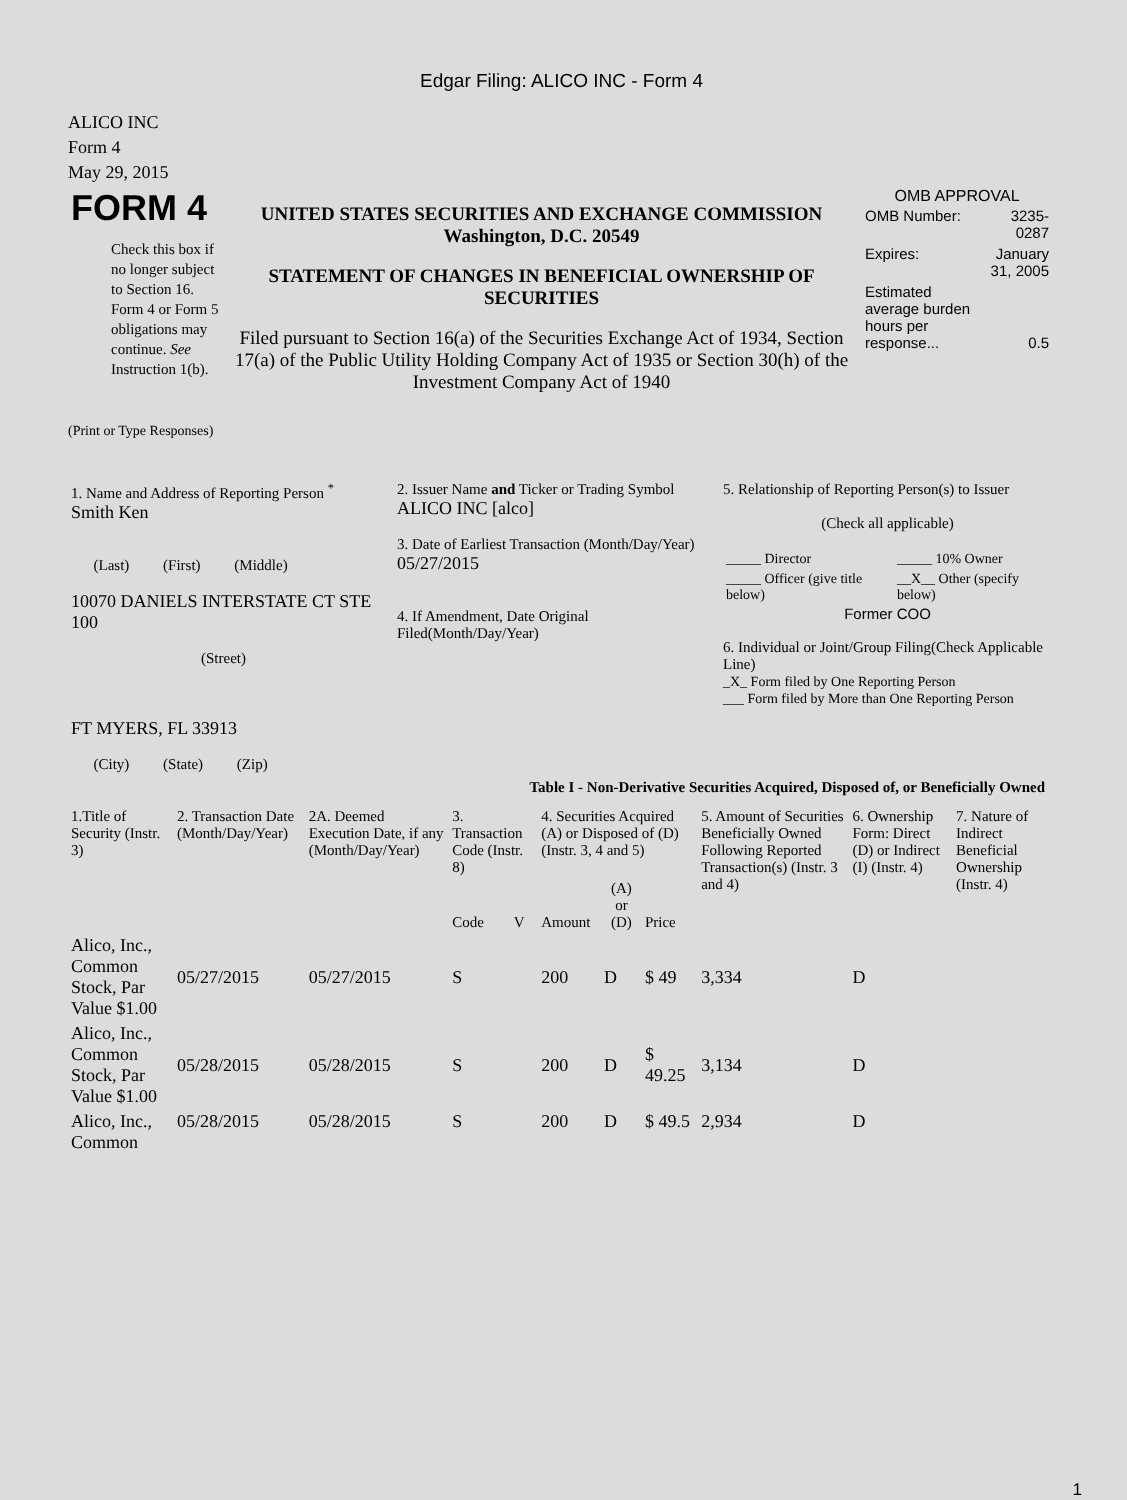Edgar Filing: ALICO INC - Form 4
ALICO INC
Form 4
May 29, 2015
| FORM 4 Check this box if no longer subject to Section 16. Form 4 or Form 5 obligations may continue. See Instruction 1(b). | UNITED STATES SECURITIES AND EXCHANGE COMMISSION Washington, D.C. 20549 STATEMENT OF CHANGES IN BENEFICIAL OWNERSHIP OF SECURITIES Filed pursuant to Section 16(a) of the Securities Exchange Act of 1934, Section 17(a) of the Public Utility Holding Company Act of 1935 or Section 30(h) of the Investment Company Act of 1940 | OMB APPROVAL / OMB Number: / 3235-0287 / / Expires: / January 31, 2005 / / Estimated average burden hours per response... / 0.5 / |
(Print or Type Responses)
| 1. Name and Address of Reporting Person <sup>*</sup> Smith Ken (Last) (First) (Middle) 10070 DANIELS INTERSTATE CT STE 100 (Street) FT MYERS, FL 33913 (City) (State) (Zip) | 2. Issuer Name and Ticker or Trading Symbol ALICO INC [alco] 3. Date of Earliest Transaction (Month/Day/Year) 05/27/2015 4. If Amendment, Date Original Filed(Month/Day/Year) | 5. Relationship of Reporting Person(s) to Issuer (Check all applicable) / _____ Director / _____ 10% Owner / / _____ Officer (give title below) / __X__ Other (specify below) / Former COO 6. Individual or Joint/Group Filing(Check Applicable Line) _X_ Form filed by One Reporting Person ___ Form filed by More than One Reporting Person |
Table I - Non-Derivative Securities Acquired, Disposed of, or Beneficially Owned
| 1.Title of Security (Instr. 3) | 2. Transaction Date (Month/Day/Year) | 2A. Deemed Execution Date, if any (Month/Day/Year) | 3. Transaction Code (Instr. 8) | | 4. Securities Acquired (A) or Disposed of (D) (Instr. 3, 4 and 5) | | | 5. Amount of Securities Beneficially Owned Following Reported Transaction(s) (Instr. 3 and 4) | 6. Ownership Form: Direct (D) or Indirect (I) (Instr. 4) | 7. Nature of Indirect Beneficial Ownership (Instr. 4) |
| --- | --- | --- | --- | --- | --- | --- | --- | --- | --- | --- |
| | | | Code | V | Amount | (A) or (D) | Price | | | |
| Alico, Inc., Common Stock, Par Value $1.00 | 05/27/2015 | 05/27/2015 | S | | 200 | D | $ 49 | 3,334 | D | |
| Alico, Inc., Common Stock, Par Value $1.00 | 05/28/2015 | 05/28/2015 | S | | 200 | D | $ 49.25 | 3,134 | D | |
| Alico, Inc., Common | 05/28/2015 | 05/28/2015 | S | | 200 | D | $ 49.5 | 2,934 | D | |
1